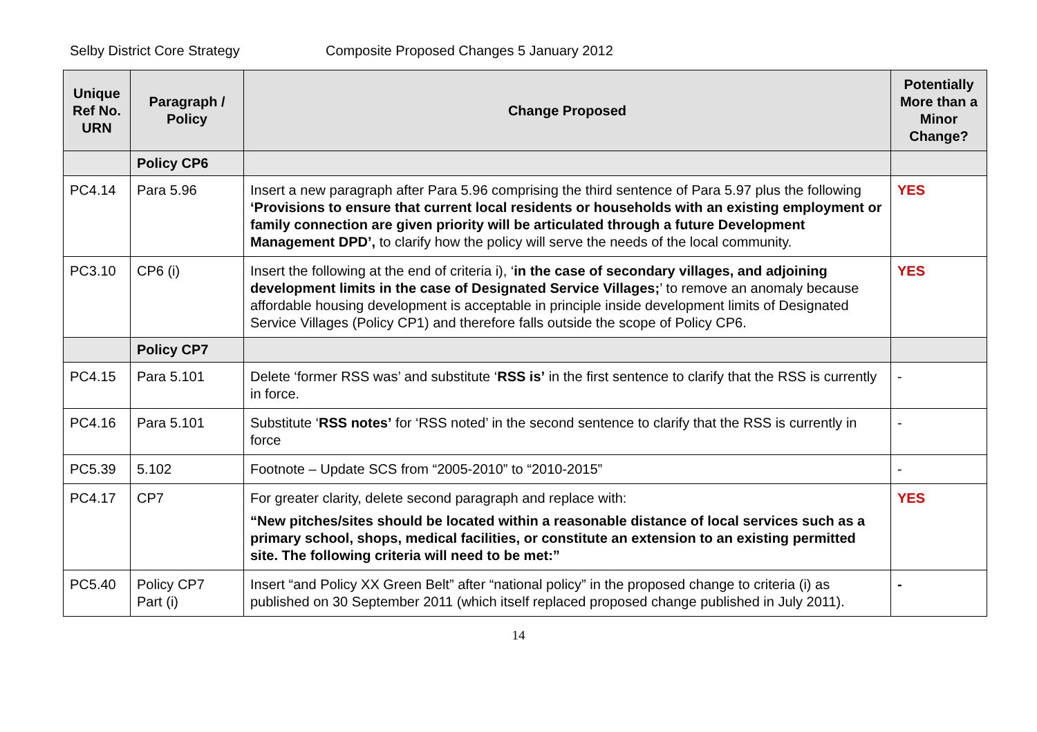Selby District Core Strategy Composite Proposed Changes 5 January 2012
| Unique Ref No. URN | Paragraph / Policy | Change Proposed | Potentially More than a Minor Change? |
| --- | --- | --- | --- |
| | Policy CP6 | | |
| PC4.14 | Para 5.96 | Insert a new paragraph after Para 5.96 comprising the third sentence of Para 5.97 plus the following ‘Provisions to ensure that current local residents or households with an existing employment or family connection are given priority will be articulated through a future Development Management DPD’, to clarify how the policy will serve the needs of the local community. | YES |
| PC3.10 | CP6 (i) | Insert the following at the end of criteria i), ‘ in the case of secondary villages, and adjoining development limits in the case of Designated Service Villages; ’ to remove an anomaly because affordable housing development is acceptable in principle inside development limits of Designated Service Villages (Policy CP1) and therefore falls outside the scope of Policy CP6. | YES |
| | Policy CP7 | | |
| PC4.15 | Para 5.101 | Delete ‘former RSS was’ and substitute ‘ RSS is’ in the first sentence to clarify that the RSS is currently in force. | - |
| PC4.16 | Para 5.101 | Substitute ‘ RSS notes’ for ‘RSS noted’ in the second sentence to clarify that the RSS is currently in force | - |
| PC5.39 | 5.102 | Footnote – Update SCS from “2005-2010” to “2010-2015” | - |
| PC4.17 | CP7 | For greater clarity, delete second paragraph and replace with: “New pitches/sites should be located within a reasonable distance of local services such as a primary school, shops, medical facilities, or constitute an extension to an existing permitted site. The following criteria will need to be met:” | YES |
| PC5.40 | Policy CP7 Part (i) | Insert “and Policy XX Green Belt” after “national policy” in the proposed change to criteria (i) as published on 30 September 2011 (which itself replaced proposed change published in July 2011). | - |
14